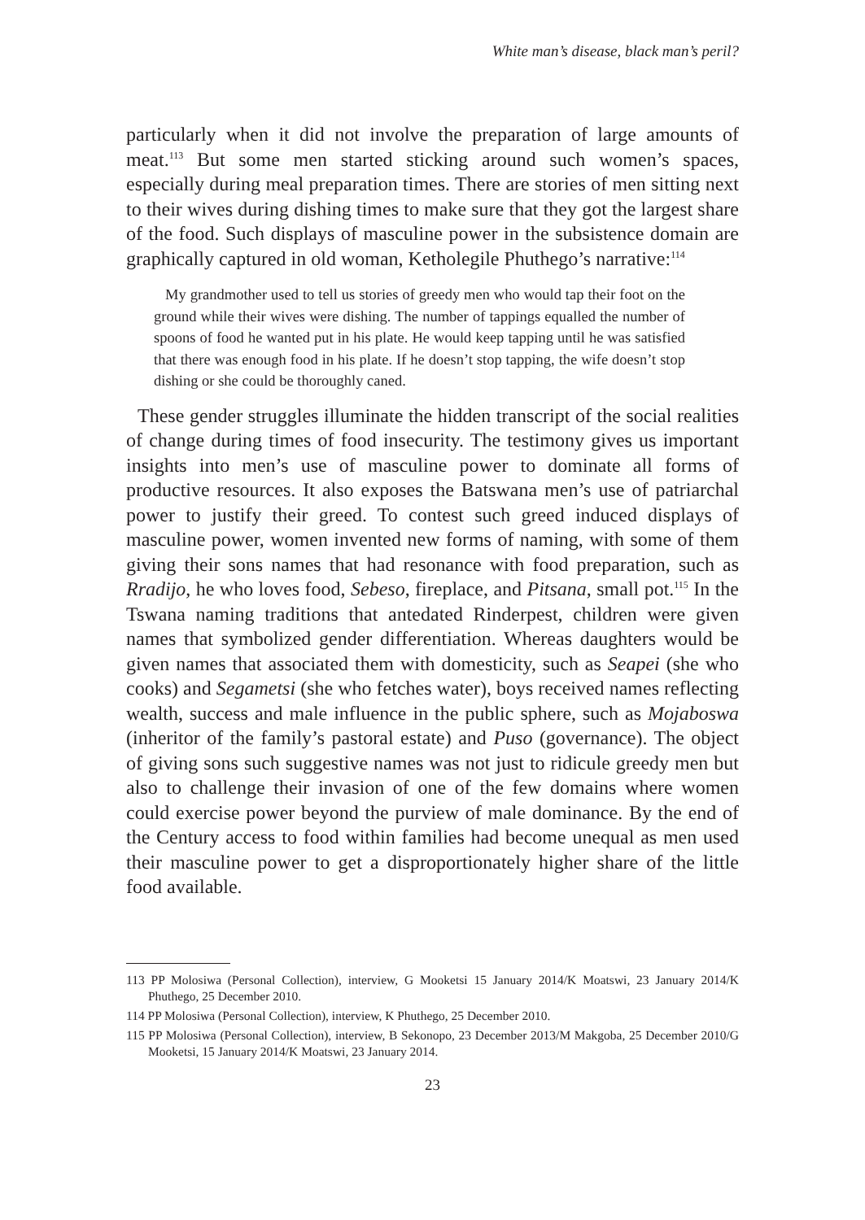White man’s disease, black man’s peril?
particularly when it did not involve the preparation of large amounts of meat.<sup>113</sup> But some men started sticking around such women’s spaces, especially during meal preparation times. There are stories of men sitting next to their wives during dishing times to make sure that they got the largest share of the food. Such displays of masculine power in the subsistence domain are graphically captured in old woman, Ketholegile Phuthego’s narrative:<sup>114</sup>
My grandmother used to tell us stories of greedy men who would tap their foot on the ground while their wives were dishing. The number of tappings equalled the number of spoons of food he wanted put in his plate. He would keep tapping until he was satisfied that there was enough food in his plate. If he doesn’t stop tapping, the wife doesn’t stop dishing or she could be thoroughly caned.
These gender struggles illuminate the hidden transcript of the social realities of change during times of food insecurity. The testimony gives us important insights into men’s use of masculine power to dominate all forms of productive resources. It also exposes the Batswana men’s use of patriarchal power to justify their greed. To contest such greed induced displays of masculine power, women invented new forms of naming, with some of them giving their sons names that had resonance with food preparation, such as Rradijo, he who loves food, Sebeso, fireplace, and Pitsana, small pot.<sup>115</sup> In the Tswana naming traditions that antedated Rinderpest, children were given names that symbolized gender differentiation. Whereas daughters would be given names that associated them with domesticity, such as Seapei (she who cooks) and Segametsi (she who fetches water), boys received names reflecting wealth, success and male influence in the public sphere, such as Mojaboswa (inheritor of the family’s pastoral estate) and Puso (governance). The object of giving sons such suggestive names was not just to ridicule greedy men but also to challenge their invasion of one of the few domains where women could exercise power beyond the purview of male dominance. By the end of the Century access to food within families had become unequal as men used their masculine power to get a disproportionately higher share of the little food available.
113 PP Molosiwa (Personal Collection), interview, G Mooketsi 15 January 2014/K Moatswi, 23 January 2014/K Phuthego, 25 December 2010.
114 PP Molosiwa (Personal Collection), interview, K Phuthego, 25 December 2010.
115 PP Molosiwa (Personal Collection), interview, B Sekonopo, 23 December 2013/M Makgoba, 25 December 2010/G Mooketsi, 15 January 2014/K Moatswi, 23 January 2014.
23